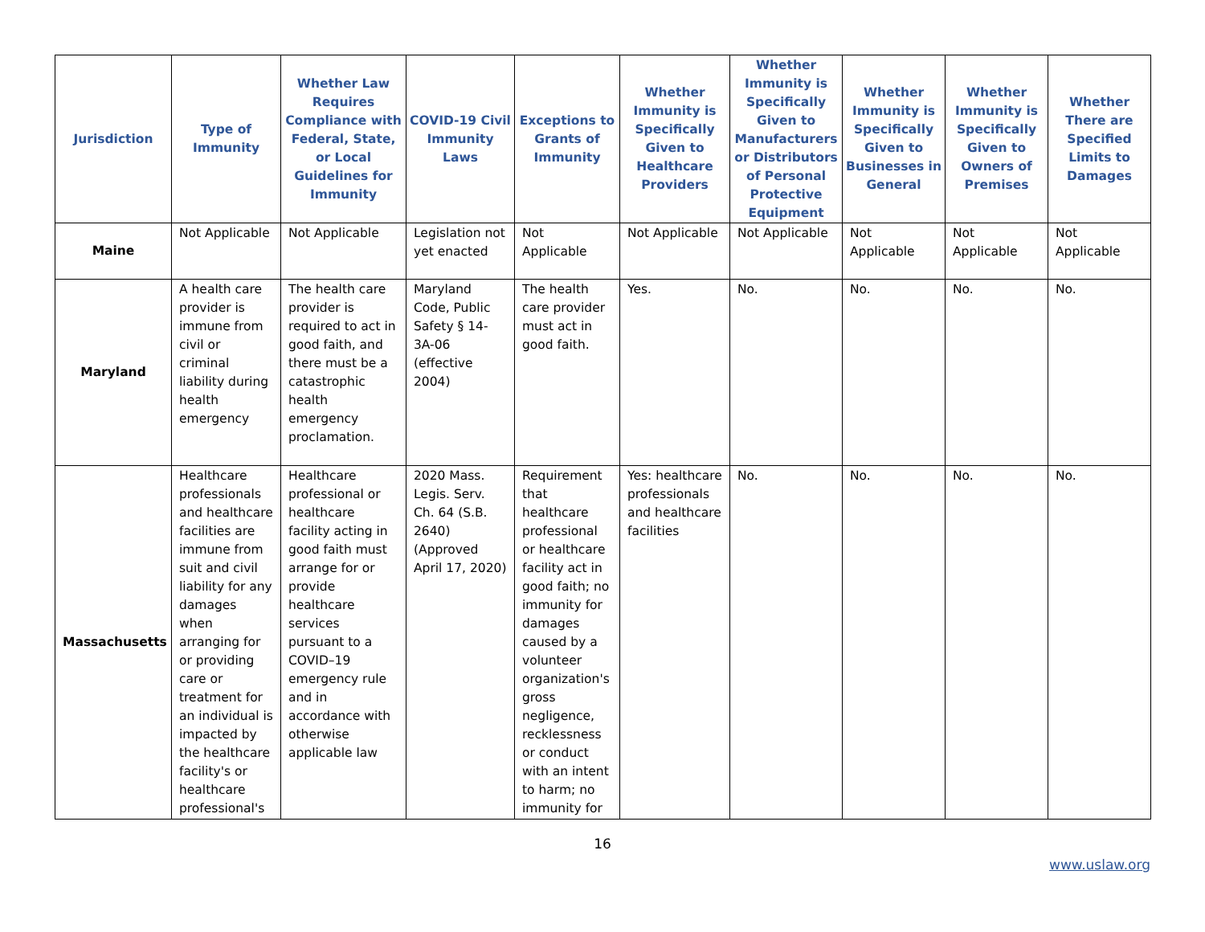| Jurisdiction | Type of Immunity | Whether Law Requires Compliance with Federal, State, or Local Guidelines for Immunity | COVID-19 Civil Immunity Laws | Exceptions to Grants of Immunity | Whether Immunity is Specifically Given to Healthcare Providers | Whether Immunity is Specifically Given to Manufacturers or Distributors of Personal Protective Equipment | Whether Immunity is Specifically Given to Businesses in General | Whether Immunity is Specifically Given to Owners of Premises | Whether There are Specified Limits to Damages |
| --- | --- | --- | --- | --- | --- | --- | --- | --- | --- |
| Maine | Not Applicable | Not Applicable | Legislation not yet enacted | Not Applicable | Not Applicable | Not Applicable | Not Applicable | Not Applicable | Not Applicable |
| Maryland | A health care provider is immune from civil or criminal liability during health emergency | The health care provider is required to act in good faith, and there must be a catastrophic health emergency proclamation. | Maryland Code, Public Safety § 14-3A-06 (effective 2004) | The health care provider must act in good faith. | Yes. | No. | No. | No. | No. |
| Massachusetts | Healthcare professionals and healthcare facilities are immune from suit and civil liability for any damages when arranging for or providing care or treatment for an individual is impacted by the healthcare facility's or healthcare professional's | Healthcare professional or healthcare facility acting in good faith must arrange for or provide healthcare services pursuant to a COVID–19 emergency rule and in accordance with otherwise applicable law | 2020 Mass. Legis. Serv. Ch. 64 (S.B. 2640) (Approved April 17, 2020) | Requirement that healthcare professional or healthcare facility act in good faith; no immunity for damages caused by a volunteer organization's gross negligence, recklessness or conduct with an intent to harm; no immunity for | Yes: healthcare professionals and healthcare facilities | No. | No. | No. | No. |
16
www.uslaw.org